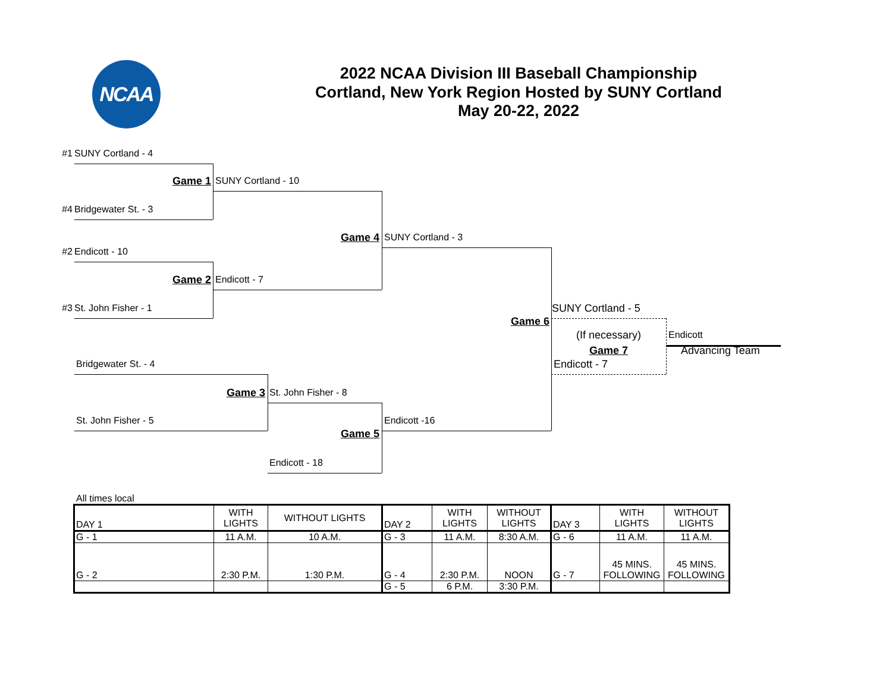NCAA
2022 NCAA Division III Baseball Championship
Cortland, New York Region Hosted by SUNY Cortland
May 20-22, 2022
#1 SUNY Cortland - 4
Game 1 SUNY Cortland - 10
#4 Bridgewater St. - 3
Game 4 SUNY Cortland - 3
#2 Endicott - 10
Game 2 Endicott - 7
#3 St. John Fisher - 1 SUNY Cortland - 5
Game 6
(If necessary) Endicott
Game 7 Advancing Team
Bridgewater St. - 4 Endicott - 7
Game 3 St. John Fisher - 8
St. John Fisher - 5 Endicott -16
Game 5
Endicott - 18
All times local
| DAY 1 | WITH LIGHTS | WITHOUT LIGHTS | DAY 2 | WITH LIGHTS | WITHOUT LIGHTS | DAY 3 | WITH LIGHTS | WITHOUT LIGHTS |
| G - 1 | 11 A.M. | 10 A.M. | G - 3 | 11 A.M. | 8:30 A.M. | G - 6 | 11 A.M. | 11 A.M. |
| G - 2 | 2:30 P.M. | 1:30 P.M. | G - 4 | 2:30 P.M. | NOON | G - 7 | 45 MINS. FOLLOWING | 45 MINS. FOLLOWING |
| | | | G - 5 | 6 P.M. | 3:30 P.M. | | | |